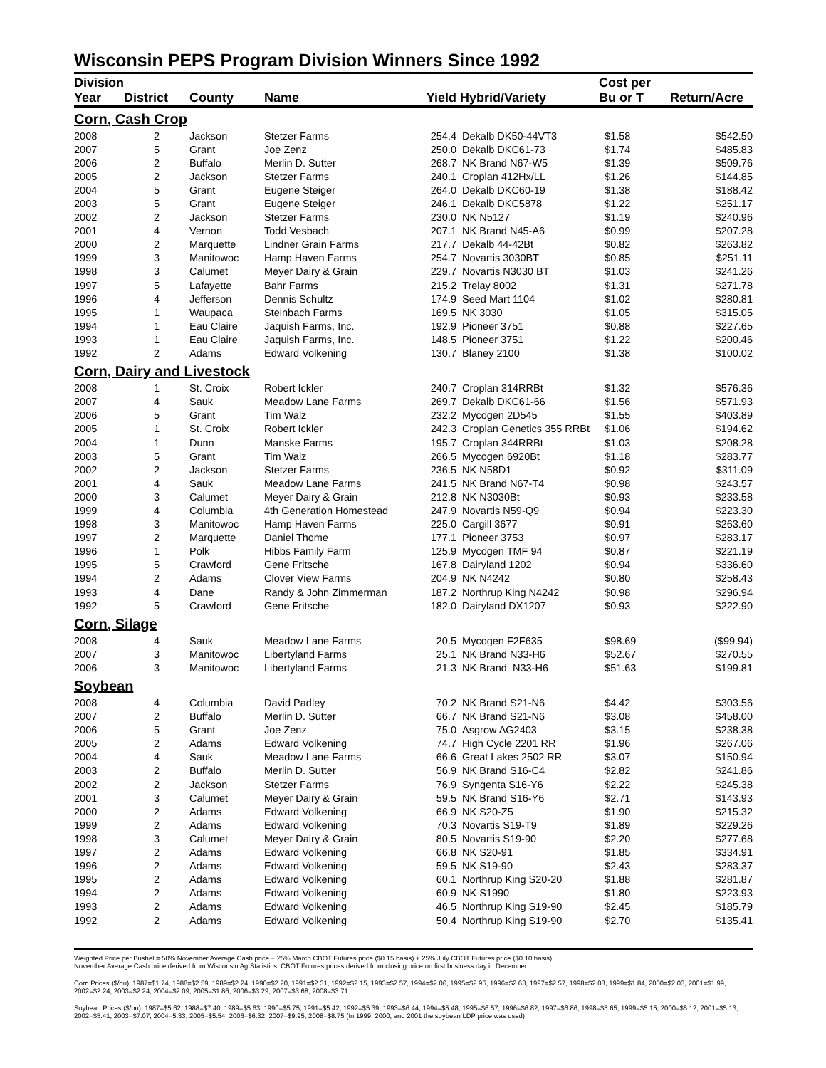Wisconsin PEPS Program Division Winners Since 1992
| Division | | | | | | Cost per | |
| --- | --- | --- | --- | --- | --- | --- | --- |
| Year | District | County | Name | Yield | Hybrid/Variety | Bu or T | Return/Acre |
| Corn, Cash Crop | | | | | | | |
| 2008 | 2 | Jackson | Stetzer Farms | 254.4 | Dekalb DK50-44VT3 | $1.58 | $542.50 |
| 2007 | 5 | Grant | Joe Zenz | 250.0 | Dekalb DKC61-73 | $1.74 | $485.83 |
| 2006 | 2 | Buffalo | Merlin D. Sutter | 268.7 | NK Brand N67-W5 | $1.39 | $509.76 |
| 2005 | 2 | Jackson | Stetzer Farms | 240.1 | Croplan 412Hx/LL | $1.26 | $144.85 |
| 2004 | 5 | Grant | Eugene Steiger | 264.0 | Dekalb DKC60-19 | $1.38 | $188.42 |
| 2003 | 5 | Grant | Eugene Steiger | 246.1 | Dekalb DKC5878 | $1.22 | $251.17 |
| 2002 | 2 | Jackson | Stetzer Farms | 230.0 | NK N5127 | $1.19 | $240.96 |
| 2001 | 4 | Vernon | Todd Vesbach | 207.1 | NK Brand N45-A6 | $0.99 | $207.28 |
| 2000 | 2 | Marquette | Lindner Grain Farms | 217.7 | Dekalb 44-42Bt | $0.82 | $263.82 |
| 1999 | 3 | Manitowoc | Hamp Haven Farms | 254.7 | Novartis 3030BT | $0.85 | $251.11 |
| 1998 | 3 | Calumet | Meyer Dairy & Grain | 229.7 | Novartis N3030 BT | $1.03 | $241.26 |
| 1997 | 5 | Lafayette | Bahr Farms | 215.2 | Trelay 8002 | $1.31 | $271.78 |
| 1996 | 4 | Jefferson | Dennis Schultz | 174.9 | Seed Mart 1104 | $1.02 | $280.81 |
| 1995 | 1 | Waupaca | Steinbach Farms | 169.5 | NK 3030 | $1.05 | $315.05 |
| 1994 | 1 | Eau Claire | Jaquish Farms, Inc. | 192.9 | Pioneer 3751 | $0.88 | $227.65 |
| 1993 | 1 | Eau Claire | Jaquish Farms, Inc. | 148.5 | Pioneer 3751 | $1.22 | $200.46 |
| 1992 | 2 | Adams | Edward Volkening | 130.7 | Blaney 2100 | $1.38 | $100.02 |
| Corn, Dairy and Livestock | | | | | | | |
| 2008 | 1 | St. Croix | Robert Ickler | 240.7 | Croplan 314RRBt | $1.32 | $576.36 |
| 2007 | 4 | Sauk | Meadow Lane Farms | 269.7 | Dekalb DKC61-66 | $1.56 | $571.93 |
| 2006 | 5 | Grant | Tim Walz | 232.2 | Mycogen 2D545 | $1.55 | $403.89 |
| 2005 | 1 | St. Croix | Robert Ickler | 242.3 | Croplan Genetics 355 RRBt | $1.06 | $194.62 |
| 2004 | 1 | Dunn | Manske Farms | 195.7 | Croplan 344RRBt | $1.03 | $208.28 |
| 2003 | 5 | Grant | Tim Walz | 266.5 | Mycogen 6920Bt | $1.18 | $283.77 |
| 2002 | 2 | Jackson | Stetzer Farms | 236.5 | NK N58D1 | $0.92 | $311.09 |
| 2001 | 4 | Sauk | Meadow Lane Farms | 241.5 | NK Brand N67-T4 | $0.98 | $243.57 |
| 2000 | 3 | Calumet | Meyer Dairy & Grain | 212.8 | NK N3030Bt | $0.93 | $233.58 |
| 1999 | 4 | Columbia | 4th Generation Homestead | 247.9 | Novartis N59-Q9 | $0.94 | $223.30 |
| 1998 | 3 | Manitowoc | Hamp Haven Farms | 225.0 | Cargill 3677 | $0.91 | $263.60 |
| 1997 | 2 | Marquette | Daniel Thome | 177.1 | Pioneer 3753 | $0.97 | $283.17 |
| 1996 | 1 | Polk | Hibbs Family Farm | 125.9 | Mycogen TMF 94 | $0.87 | $221.19 |
| 1995 | 5 | Crawford | Gene Fritsche | 167.8 | Dairyland 1202 | $0.94 | $336.60 |
| 1994 | 2 | Adams | Clover View Farms | 204.9 | NK N4242 | $0.80 | $258.43 |
| 1993 | 4 | Dane | Randy & John Zimmerman | 187.2 | Northrup King N4242 | $0.98 | $296.94 |
| 1992 | 5 | Crawford | Gene Fritsche | 182.0 | Dairyland DX1207 | $0.93 | $222.90 |
| Corn, Silage | | | | | | | |
| 2008 | 4 | Sauk | Meadow Lane Farms | 20.5 | Mycogen F2F635 | $98.69 | ($99.94) |
| 2007 | 3 | Manitowoc | Libertyland Farms | 25.1 | NK Brand N33-H6 | $52.67 | $270.55 |
| 2006 | 3 | Manitowoc | Libertyland Farms | 21.3 | NK Brand N33-H6 | $51.63 | $199.81 |
| Soybean | | | | | | | |
| 2008 | 4 | Columbia | David Padley | 70.2 | NK Brand S21-N6 | $4.42 | $303.56 |
| 2007 | 2 | Buffalo | Merlin D. Sutter | 66.7 | NK Brand S21-N6 | $3.08 | $458.00 |
| 2006 | 5 | Grant | Joe Zenz | 75.0 | Asgrow AG2403 | $3.15 | $238.38 |
| 2005 | 2 | Adams | Edward Volkening | 74.7 | High Cycle 2201 RR | $1.96 | $267.06 |
| 2004 | 4 | Sauk | Meadow Lane Farms | 66.6 | Great Lakes 2502 RR | $3.07 | $150.94 |
| 2003 | 2 | Buffalo | Merlin D. Sutter | 56.9 | NK Brand S16-C4 | $2.82 | $241.86 |
| 2002 | 2 | Jackson | Stetzer Farms | 76.9 | Syngenta S16-Y6 | $2.22 | $245.38 |
| 2001 | 3 | Calumet | Meyer Dairy & Grain | 59.5 | NK Brand S16-Y6 | $2.71 | $143.93 |
| 2000 | 2 | Adams | Edward Volkening | 66.9 | NK S20-Z5 | $1.90 | $215.32 |
| 1999 | 2 | Adams | Edward Volkening | 70.3 | Novartis S19-T9 | $1.89 | $229.26 |
| 1998 | 3 | Calumet | Meyer Dairy & Grain | 80.5 | Novartis S19-90 | $2.20 | $277.68 |
| 1997 | 2 | Adams | Edward Volkening | 66.8 | NK S20-91 | $1.85 | $334.91 |
| 1996 | 2 | Adams | Edward Volkening | 59.5 | NK S19-90 | $2.43 | $283.37 |
| 1995 | 2 | Adams | Edward Volkening | 60.1 | Northrup King S20-20 | $1.88 | $281.87 |
| 1994 | 2 | Adams | Edward Volkening | 60.9 | NK S1990 | $1.80 | $223.93 |
| 1993 | 2 | Adams | Edward Volkening | 46.5 | Northrup King S19-90 | $2.45 | $185.79 |
| 1992 | 2 | Adams | Edward Volkening | 50.4 | Northrup King S19-90 | $2.70 | $135.41 |
Weighted Price per Bushel = 50% November Average Cash price + 25% March CBOT Futures price ($0.15 basis) + 25% July CBOT Futures price ($0.10 basis)
November Average Cash price derived from Wisconsin Ag Statistics; CBOT Futures prices derived from closing price on first business day in December.
Corn Prices ($/bu): 1987=$1.74, 1988=$2.59, 1989=$2.24, 1990=$2.20, 1991=$2.31, 1992=$2.15, 1993=$2.57, 1994=$2.06, 1995=$2.95, 1996=$2.63, 1997=$2.57, 1998=$2.08, 1999=$1.84, 2000=$2.03, 2001=$1.99, 2002=$2.24, 2003=$2.24, 2004=$2.09, 2005=$1.86, 2006=$3.29, 2007=$3.68, 2008=$3.71.
Soybean Prices ($/bu): 1987=$5.62, 1988=$7.40, 1989=$5.63, 1990=$5.75, 1991=$5.42, 1992=$5.39, 1993=$6.44, 1994=$5.48, 1995=$6.57, 1996=$6.82, 1997=$6.86, 1998=$5.65, 1999=$5.15, 2000=$5.12, 2001=$5.13, 2002=$5.41, 2003=$7.07, 2004=5.33, 2005=$5.54, 2006=$6.32, 2007=$9.95, 2008=$8.75 (In 1999, 2000, and 2001 the soybean LDP price was used).